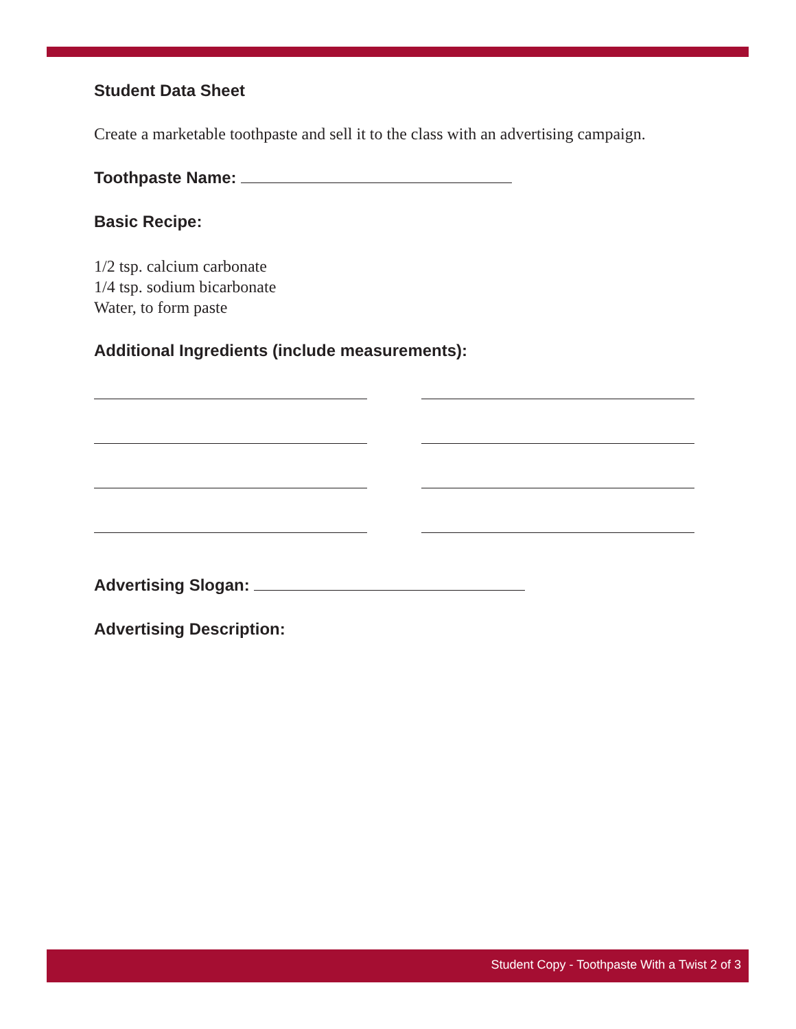Student Data Sheet
Create a marketable toothpaste and sell it to the class with an advertising campaign.
Toothpaste Name:
Basic Recipe:
1/2 tsp. calcium carbonate
1/4 tsp. sodium bicarbonate
Water, to form paste
Additional Ingredients (include measurements):
Advertising Slogan:
Advertising Description:
Student Copy - Toothpaste With a Twist 2 of 3